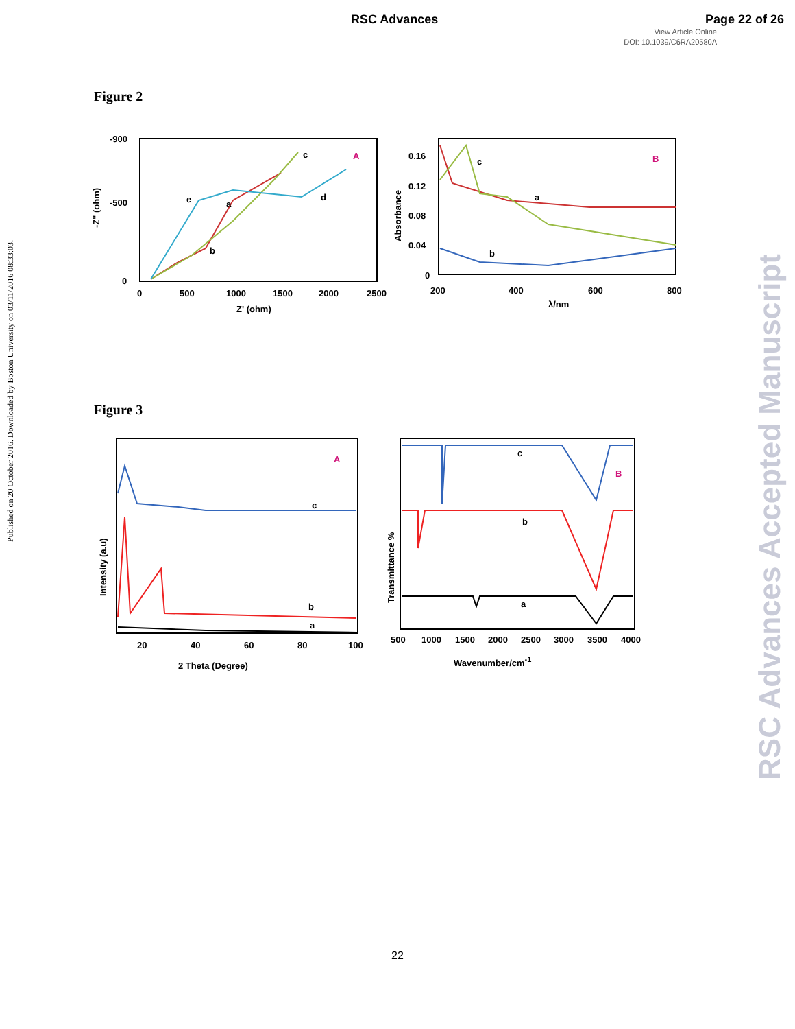RSC Advances Page 22 of 26
View Article Online
DOI: 10.1039/C6RA20580A
Published on 20 October 2016. Downloaded by Boston University on 03/11/2016 08:33:03.
RSC Advances Accepted Manuscript
Figure 2
-900
-500
0
0
500
1000
1500
2000
2500
Z' (ohm)
-Z" (ohm)
A
c
a
e
d
b
0.16
0.12
0.08
0.04
0
200
400
600
800
λ/nm
Absorbance
B
c
a
b
Figure 3
20
40
60
80
100
2 Theta (Degree)
Intensity (a.u)
A
c
b
a
500
1000
1500
2000
2500
3000
3500
4000
Wavenumber/cm-1
Transmittance %
B
c
b
a
22